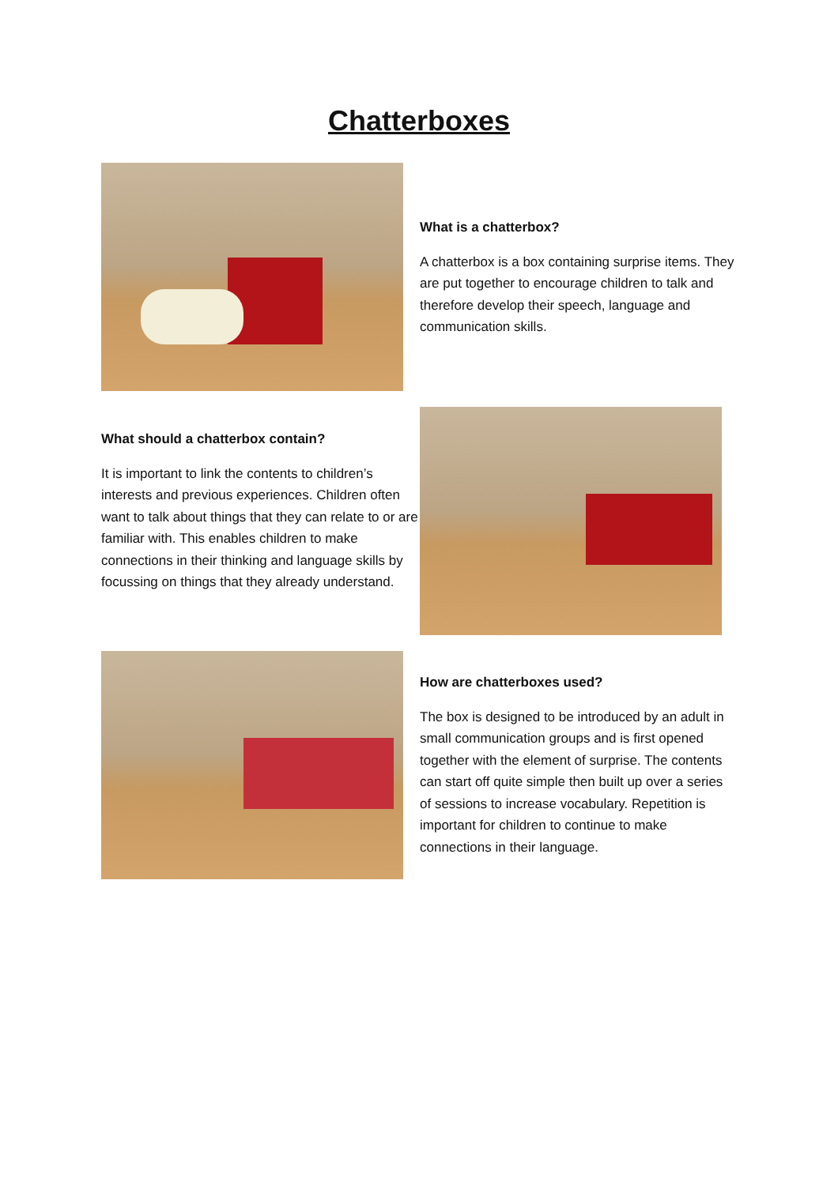Chatterboxes
What is a chatterbox?
A chatterbox is a box containing surprise items. They are put together to encourage children to talk and therefore develop their speech, language and communication skills.
What should a chatterbox contain?
It is important to link the contents to children’s interests and previous experiences. Children often want to talk about things that they can relate to or are familiar with. This enables children to make connections in their thinking and language skills by focussing on things that they already understand.
How are chatterboxes used?
The box is designed to be introduced by an adult in small communication groups and is first opened together with the element of surprise. The contents can start off quite simple then built up over a series of sessions to increase vocabulary. Repetition is important for children to continue to make connections in their language.